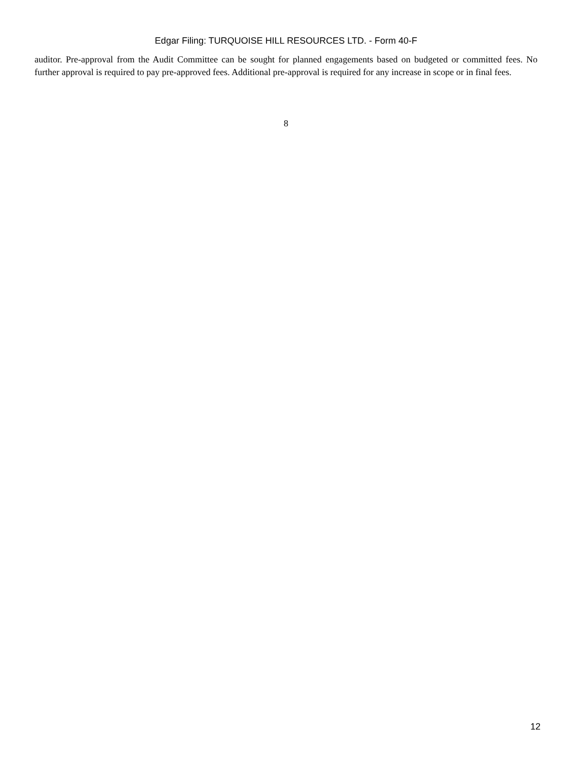Edgar Filing: TURQUOISE HILL RESOURCES LTD. - Form 40-F
auditor. Pre-approval from the Audit Committee can be sought for planned engagements based on budgeted or committed fees. No further approval is required to pay pre-approved fees. Additional pre-approval is required for any increase in scope or in final fees.
8
12